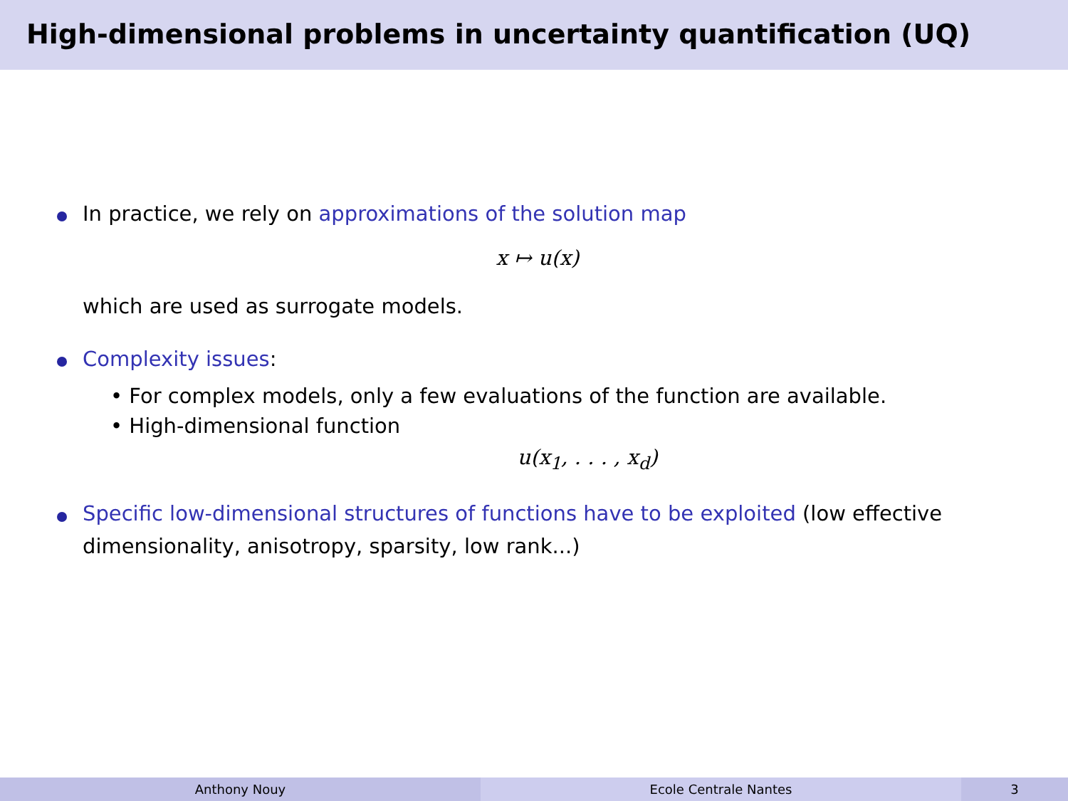High-dimensional problems in uncertainty quantification (UQ)
In practice, we rely on approximations of the solution map
x ↦ u(x)
which are used as surrogate models.
Complexity issues:
• For complex models, only a few evaluations of the function are available.
• High-dimensional function
u(x<sub>1</sub>, . . . , x<sub>d</sub>)
Specific low-dimensional structures of functions have to be exploited (low effective dimensionality, anisotropy, sparsity, low rank...)
Anthony Nouy Ecole Centrale Nantes 3